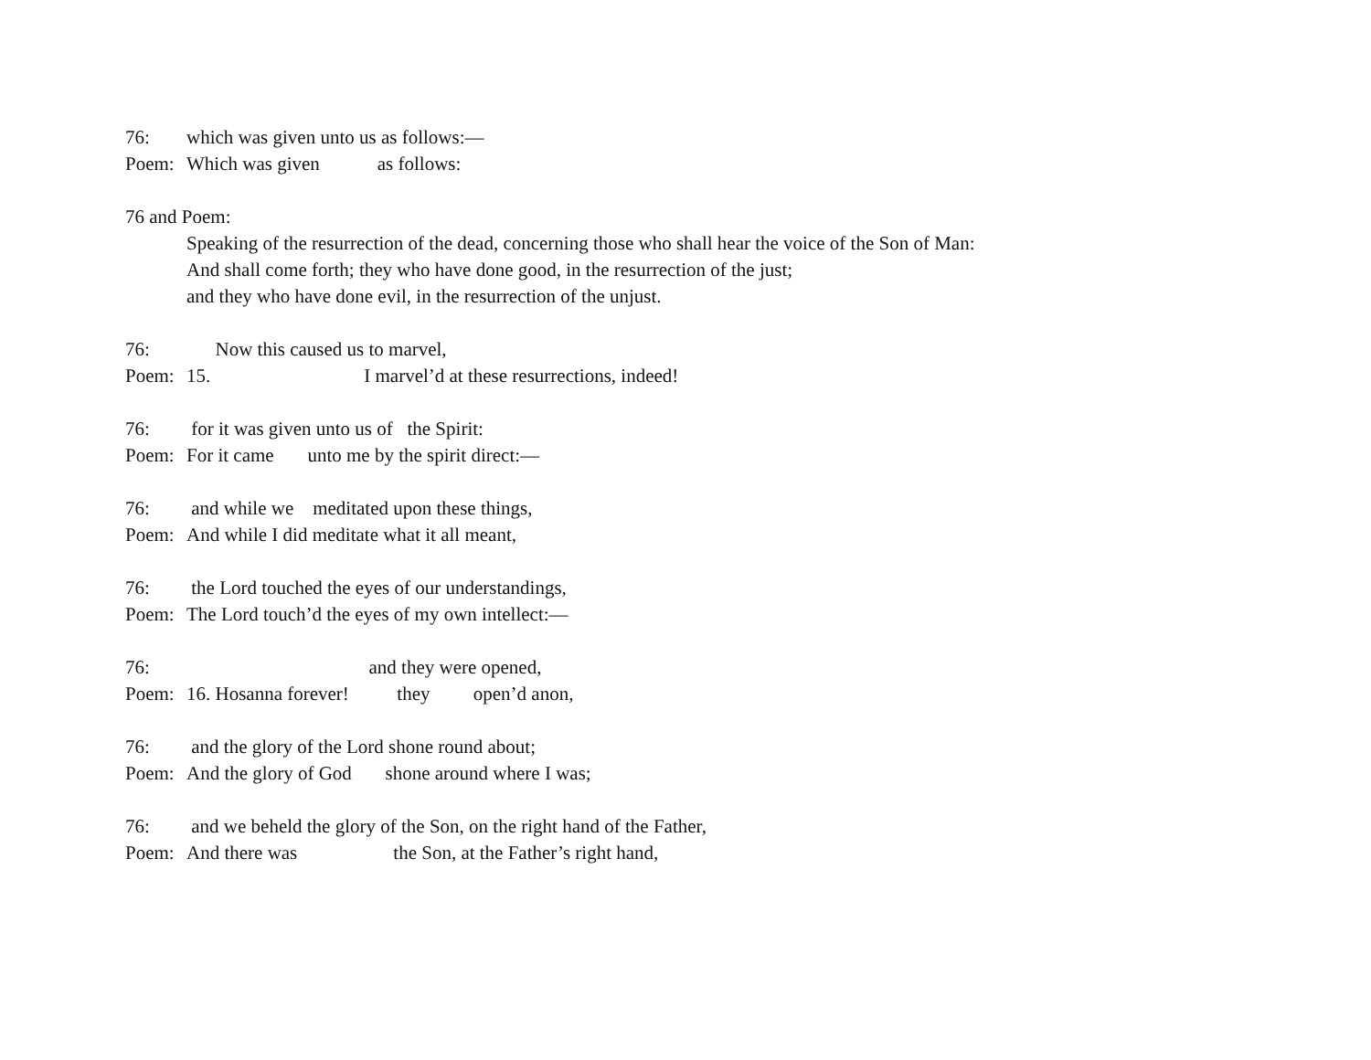76: which was given unto us as follows:—
Poem: Which was given as follows:
76 and Poem:
Speaking of the resurrection of the dead, concerning those who shall hear the voice of the Son of Man:
And shall come forth; they who have done good, in the resurrection of the just;
and they who have done evil, in the resurrection of the unjust.
76: Now this caused us to marvel,
Poem: 15. I marvel’d at these resurrections, indeed!
76: for it was given unto us of the Spirit:
Poem: For it came unto me by the spirit direct:—
76: and while we meditated upon these things,
Poem: And while I did meditate what it all meant,
76: the Lord touched the eyes of our understandings,
Poem: The Lord touch’d the eyes of my own intellect:—
76: and they were opened,
Poem: 16. Hosanna forever! they open’d anon,
76: and the glory of the Lord shone round about;
Poem: And the glory of God shone around where I was;
76: and we beheld the glory of the Son, on the right hand of the Father,
Poem: And there was the Son, at the Father’s right hand,